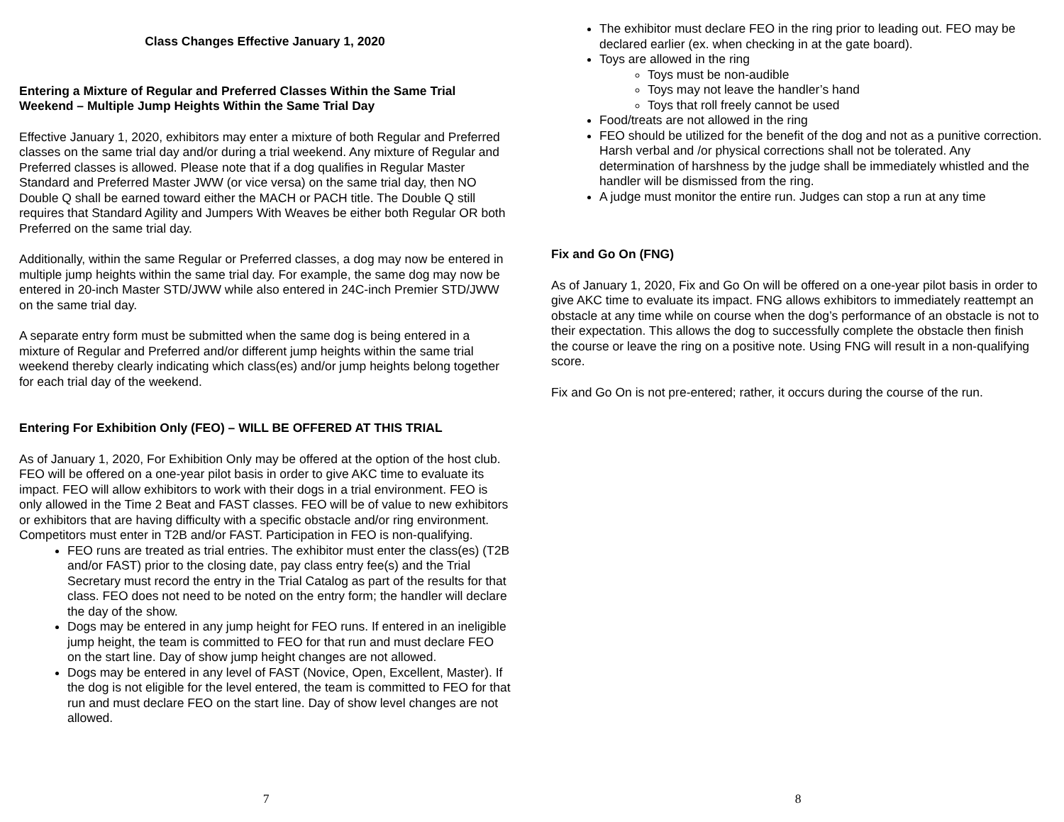Class Changes Effective January 1, 2020
Entering a Mixture of Regular and Preferred Classes Within the Same Trial Weekend – Multiple Jump Heights Within the Same Trial Day
Effective January 1, 2020, exhibitors may enter a mixture of both Regular and Preferred classes on the same trial day and/or during a trial weekend. Any mixture of Regular and Preferred classes is allowed. Please note that if a dog qualifies in Regular Master Standard and Preferred Master JWW (or vice versa) on the same trial day, then NO Double Q shall be earned toward either the MACH or PACH title. The Double Q still requires that Standard Agility and Jumpers With Weaves be either both Regular OR both Preferred on the same trial day.
Additionally, within the same Regular or Preferred classes, a dog may now be entered in multiple jump heights within the same trial day. For example, the same dog may now be entered in 20-inch Master STD/JWW while also entered in 24C-inch Premier STD/JWW on the same trial day.
A separate entry form must be submitted when the same dog is being entered in a mixture of Regular and Preferred and/or different jump heights within the same trial weekend thereby clearly indicating which class(es) and/or jump heights belong together for each trial day of the weekend.
Entering For Exhibition Only (FEO) – WILL BE OFFERED AT THIS TRIAL
As of January 1, 2020, For Exhibition Only may be offered at the option of the host club. FEO will be offered on a one-year pilot basis in order to give AKC time to evaluate its impact. FEO will allow exhibitors to work with their dogs in a trial environment. FEO is only allowed in the Time 2 Beat and FAST classes. FEO will be of value to new exhibitors or exhibitors that are having difficulty with a specific obstacle and/or ring environment. Competitors must enter in T2B and/or FAST. Participation in FEO is non-qualifying.
FEO runs are treated as trial entries. The exhibitor must enter the class(es) (T2B and/or FAST) prior to the closing date, pay class entry fee(s) and the Trial Secretary must record the entry in the Trial Catalog as part of the results for that class. FEO does not need to be noted on the entry form; the handler will declare the day of the show.
Dogs may be entered in any jump height for FEO runs. If entered in an ineligible jump height, the team is committed to FEO for that run and must declare FEO on the start line. Day of show jump height changes are not allowed.
Dogs may be entered in any level of FAST (Novice, Open, Excellent, Master). If the dog is not eligible for the level entered, the team is committed to FEO for that run and must declare FEO on the start line. Day of show level changes are not allowed.
7
The exhibitor must declare FEO in the ring prior to leading out. FEO may be declared earlier (ex. when checking in at the gate board).
Toys are allowed in the ring
Toys must be non-audible
Toys may not leave the handler’s hand
Toys that roll freely cannot be used
Food/treats are not allowed in the ring
FEO should be utilized for the benefit of the dog and not as a punitive correction. Harsh verbal and /or physical corrections shall not be tolerated. Any determination of harshness by the judge shall be immediately whistled and the handler will be dismissed from the ring.
A judge must monitor the entire run. Judges can stop a run at any time
Fix and Go On (FNG)
As of January 1, 2020, Fix and Go On will be offered on a one-year pilot basis in order to give AKC time to evaluate its impact. FNG allows exhibitors to immediately reattempt an obstacle at any time while on course when the dog’s performance of an obstacle is not to their expectation. This allows the dog to successfully complete the obstacle then finish the course or leave the ring on a positive note. Using FNG will result in a non-qualifying score.
Fix and Go On is not pre-entered; rather, it occurs during the course of the run.
8